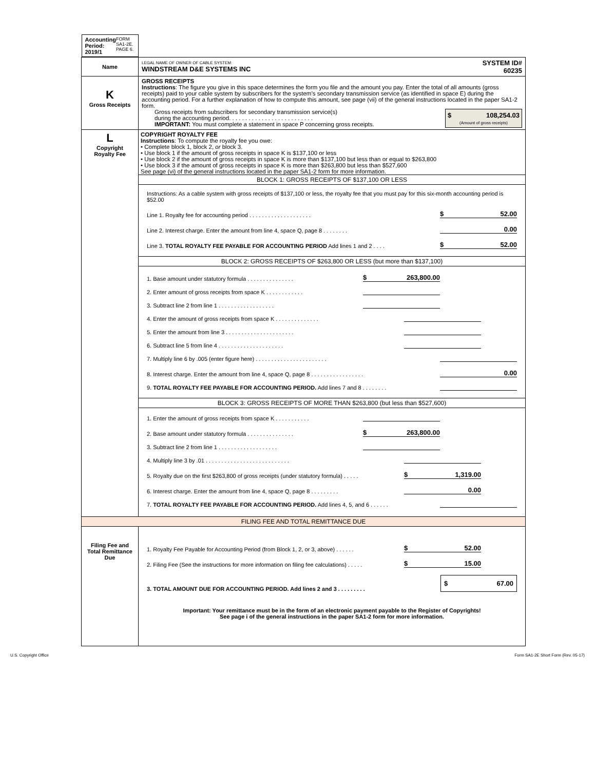| Accounting Period: 2019/1 FORM SA1-2E. PAGE 6. | |
| Name | LEGAL NAME OF OWNER OF CABLE SYSTEM: WINDSTREAM D&E SYSTEMS INC SYSTEM ID# 60235 |
| K Gross Receipts | GROSS RECEIPTS Instructions : The figure you give in this space determines the form you file and the amount you pay. Enter the total of all amounts (gross receipts) paid to your cable system by subscribers for the system’s secondary transmission service (as identified in space E) during the accounting period. For a further explanation of how to compute this amount, see page (vii) of the general instructions located in the paper SA1-2 form. Gross receipts from subscribers for secondary transmission service(s) during the accounting period. . . . . . . . . . . . . . . . . . . . . . . . . . IMPORTANT: You must complete a statement in space P concerning gross receipts. $ 108,254.03 (Amount of gross receipts) |
| L Copyright Royalty Fee | COPYRIGHT ROYALTY FEE Instructions : To compute the royalty fee you owe: • Complete block 1, block 2, or block 3. • Use block 1 if the amount of gross receipts in space K is $137,100 or less • Use block 2 if the amount of gross receipts in space K is more than $137,100 but less than or equal to $263,800 • Use block 3 if the amount of gross receipts in space K is more than $263,800 but less than $527,600 See page (vi) of the general instructions located in the paper SA1-2 form for more information. BLOCK 1: GROSS RECEIPTS OF $137,100 OR LESS Instructions: As a cable system with gross receipts of $137,100 or less, the royalty fee that you must pay for this six-month accounting period is $52.00 Line 1. Royalty fee for accounting period . . . . . . . . . . . . . . . . . . . . $ 52.00 Line 2. Interest charge. Enter the amount from line 4, space Q, page 8 . . . . . . . . 0.00 Line 3. TOTAL ROYALTY FEE PAYABLE FOR ACCOUNTING PERIOD Add lines 1 and 2 . . . . $ 52.00 BLOCK 2: GROSS RECEIPTS OF $263,800 OR LESS (but more than $137,100) 1. Base amount under statutory formula . . . . . . . . . . . . . . . $ 263,800.00 2. Enter amount of gross receipts from space K . . . . . . . . . . . . 3. Subtract line 2 from line 1 . . . . . . . . . . . . . . . . . . 4. Enter the amount of gross receipts from space K . . . . . . . . . . . . . . 5. Enter the amount from line 3 . . . . . . . . . . . . . . . . . . . . . . 6. Subtract line 5 from line 4 . . . . . . . . . . . . . . . . . . . . . 7. Multiply line 6 by .005 (enter figure here) . . . . . . . . . . . . . . . . . . . . . . . 8. Interest charge. Enter the amount from line 4, space Q, page 8 . . . . . . . . . . . . . . . . . 0.00 9. TOTAL ROYALTY FEE PAYABLE FOR ACCOUNTING PERIOD. Add lines 7 and 8 . . . . . . . . BLOCK 3: GROSS RECEIPTS OF MORE THAN $263,800 (but less than $527,600) 1. Enter the amount of gross receipts from space K . . . . . . . . . . . 2. Base amount under statutory formula . . . . . . . . . . . . . . . $ 263,800.00 3. Subtract line 2 from line 1 . . . . . . . . . . . . . . . . . . . 4. Multiply line 3 by .01 . . . . . . . . . . . . . . . . . . . . . . . . . . . 5. Royalty due on the first $263,800 of gross receipts (under statutory formula) . . . . . $ 1,319.00 6. Interest charge. Enter the amount from line 4, space Q, page 8 . . . . . . . . . 0.00 7. TOTAL ROYALTY FEE PAYABLE FOR ACCOUNTING PERIOD. Add lines 4, 5, and 6 . . . . . . |
| FILING FEE AND TOTAL REMITTANCE DUE | |
| Filing Fee and Total Remittance Due | 1. Royalty Fee Payable for Accounting Period (from Block 1, 2, or 3, above) . . . . . . $ 52.00 2. Filing Fee (See the instructions for more information on filing fee calculations) . . . . . $ 15.00 3. TOTAL AMOUNT DUE FOR ACCOUNTING PERIOD. Add lines 2 and 3 . . . . . . . . . $ 67.00 Important: Your remittance must be in the form of an electronic payment payable to the Register of Copyrights! See page i of the general instructions in the paper SA1-2 form for more information. |
U.S. Copyright Office Form SA1-2E Short Form (Rev. 05-17)